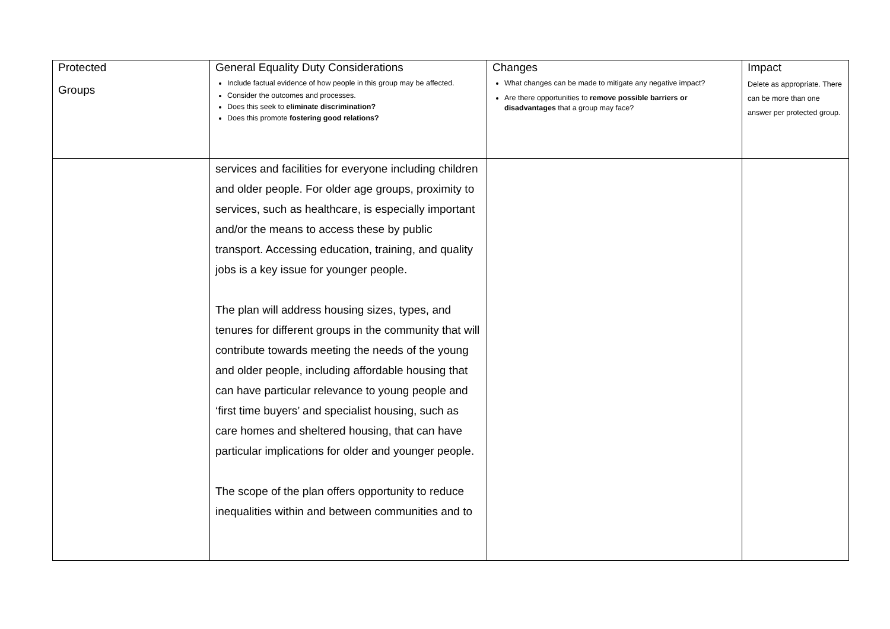| Protected Groups | General Equality Duty Considerations Include factual evidence of how people in this group may be affected. Consider the outcomes and processes. Does this seek to eliminate discrimination? Does this promote fostering good relations? | Changes What changes can be made to mitigate any negative impact? Are there opportunities to remove possible barriers or disadvantages that a group may face? | Impact Delete as appropriate. There can be more than one answer per protected group. |
| | services and facilities for everyone including children and older people. For older age groups, proximity to services, such as healthcare, is especially important and/or the means to access these by public transport. Accessing education, training, and quality jobs is a key issue for younger people. The plan will address housing sizes, types, and tenures for different groups in the community that will contribute towards meeting the needs of the young and older people, including affordable housing that can have particular relevance to young people and ‘first time buyers’ and specialist housing, such as care homes and sheltered housing, that can have particular implications for older and younger people. The scope of the plan offers opportunity to reduce inequalities within and between communities and to | | |